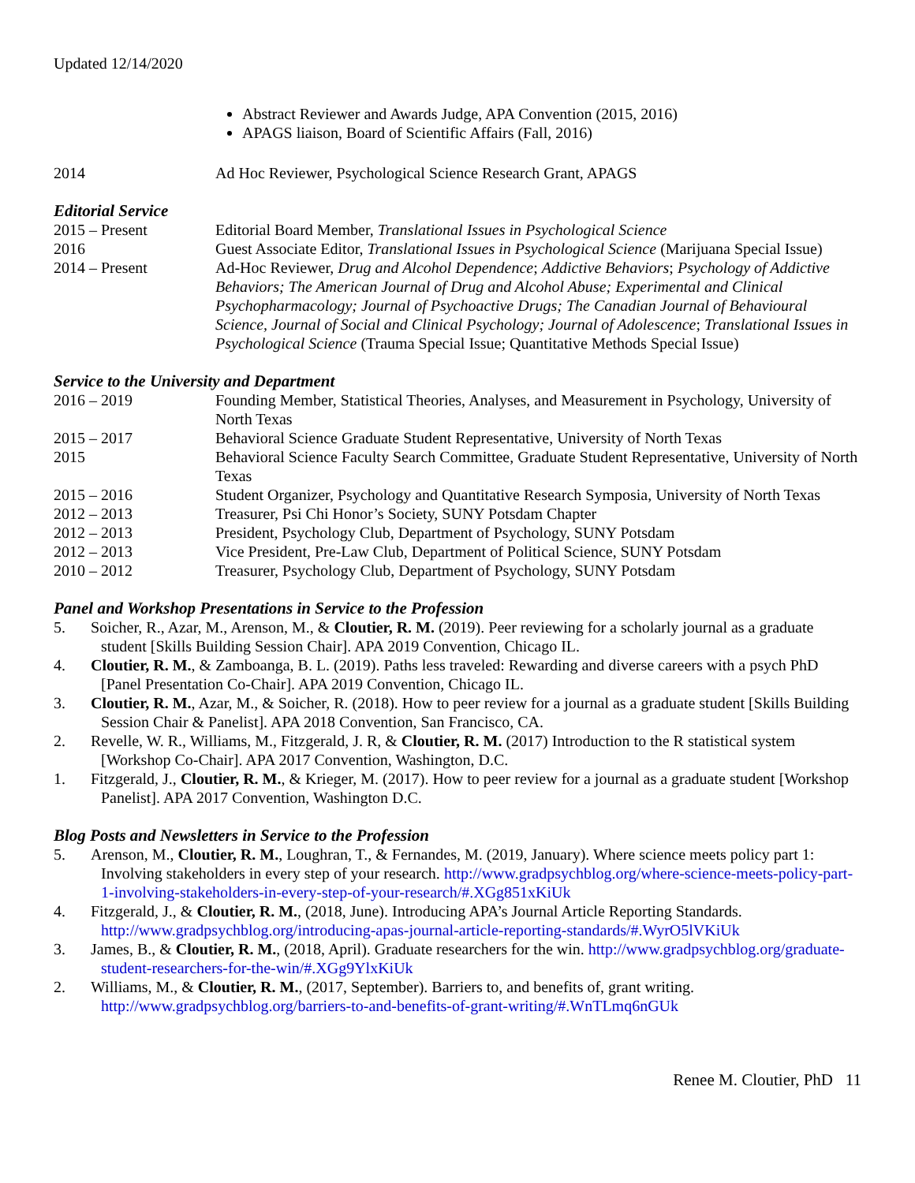Updated 12/14/2020
Abstract Reviewer and Awards Judge, APA Convention (2015, 2016)
APAGS liaison, Board of Scientific Affairs (Fall, 2016)
2014 Ad Hoc Reviewer, Psychological Science Research Grant, APAGS
Editorial Service
2015 – Present Editorial Board Member, Translational Issues in Psychological Science
2016 Guest Associate Editor, Translational Issues in Psychological Science (Marijuana Special Issue)
2014 – Present Ad-Hoc Reviewer, Drug and Alcohol Dependence; Addictive Behaviors; Psychology of Addictive Behaviors; The American Journal of Drug and Alcohol Abuse; Experimental and Clinical Psychopharmacology; Journal of Psychoactive Drugs; The Canadian Journal of Behavioural Science, Journal of Social and Clinical Psychology; Journal of Adolescence; Translational Issues in Psychological Science (Trauma Special Issue; Quantitative Methods Special Issue)
Service to the University and Department
2016 – 2019 Founding Member, Statistical Theories, Analyses, and Measurement in Psychology, University of North Texas
2015 – 2017 Behavioral Science Graduate Student Representative, University of North Texas
2015 Behavioral Science Faculty Search Committee, Graduate Student Representative, University of North Texas
2015 – 2016 Student Organizer, Psychology and Quantitative Research Symposia, University of North Texas
2012 – 2013 Treasurer, Psi Chi Honor’s Society, SUNY Potsdam Chapter
2012 – 2013 President, Psychology Club, Department of Psychology, SUNY Potsdam
2012 – 2013 Vice President, Pre-Law Club, Department of Political Science, SUNY Potsdam
2010 – 2012 Treasurer, Psychology Club, Department of Psychology, SUNY Potsdam
Panel and Workshop Presentations in Service to the Profession
5. Soicher, R., Azar, M., Arenson, M., & Cloutier, R. M. (2019). Peer reviewing for a scholarly journal as a graduate student [Skills Building Session Chair]. APA 2019 Convention, Chicago IL.
4. Cloutier, R. M., & Zamboanga, B. L. (2019). Paths less traveled: Rewarding and diverse careers with a psych PhD [Panel Presentation Co-Chair]. APA 2019 Convention, Chicago IL.
3. Cloutier, R. M., Azar, M., & Soicher, R. (2018). How to peer review for a journal as a graduate student [Skills Building Session Chair & Panelist]. APA 2018 Convention, San Francisco, CA.
2. Revelle, W. R., Williams, M., Fitzgerald, J. R, & Cloutier, R. M. (2017) Introduction to the R statistical system [Workshop Co-Chair]. APA 2017 Convention, Washington, D.C.
1. Fitzgerald, J., Cloutier, R. M., & Krieger, M. (2017). How to peer review for a journal as a graduate student [Workshop Panelist]. APA 2017 Convention, Washington D.C.
Blog Posts and Newsletters in Service to the Profession
5. Arenson, M., Cloutier, R. M., Loughran, T., & Fernandes, M. (2019, January). Where science meets policy part 1: Involving stakeholders in every step of your research. http://www.gradpsychblog.org/where-science-meets-policy-part-1-involving-stakeholders-in-every-step-of-your-research/#.XGg851xKiUk
4. Fitzgerald, J., & Cloutier, R. M., (2018, June). Introducing APA’s Journal Article Reporting Standards. http://www.gradpsychblog.org/introducing-apas-journal-article-reporting-standards/#.WyrO5lVKiUk
3. James, B., & Cloutier, R. M., (2018, April). Graduate researchers for the win. http://www.gradpsychblog.org/graduate-student-researchers-for-the-win/#.XGg9YlxKiUk
2. Williams, M., & Cloutier, R. M., (2017, September). Barriers to, and benefits of, grant writing. http://www.gradpsychblog.org/barriers-to-and-benefits-of-grant-writing/#.WnTLmq6nGUk
Renee M. Cloutier, PhD 11